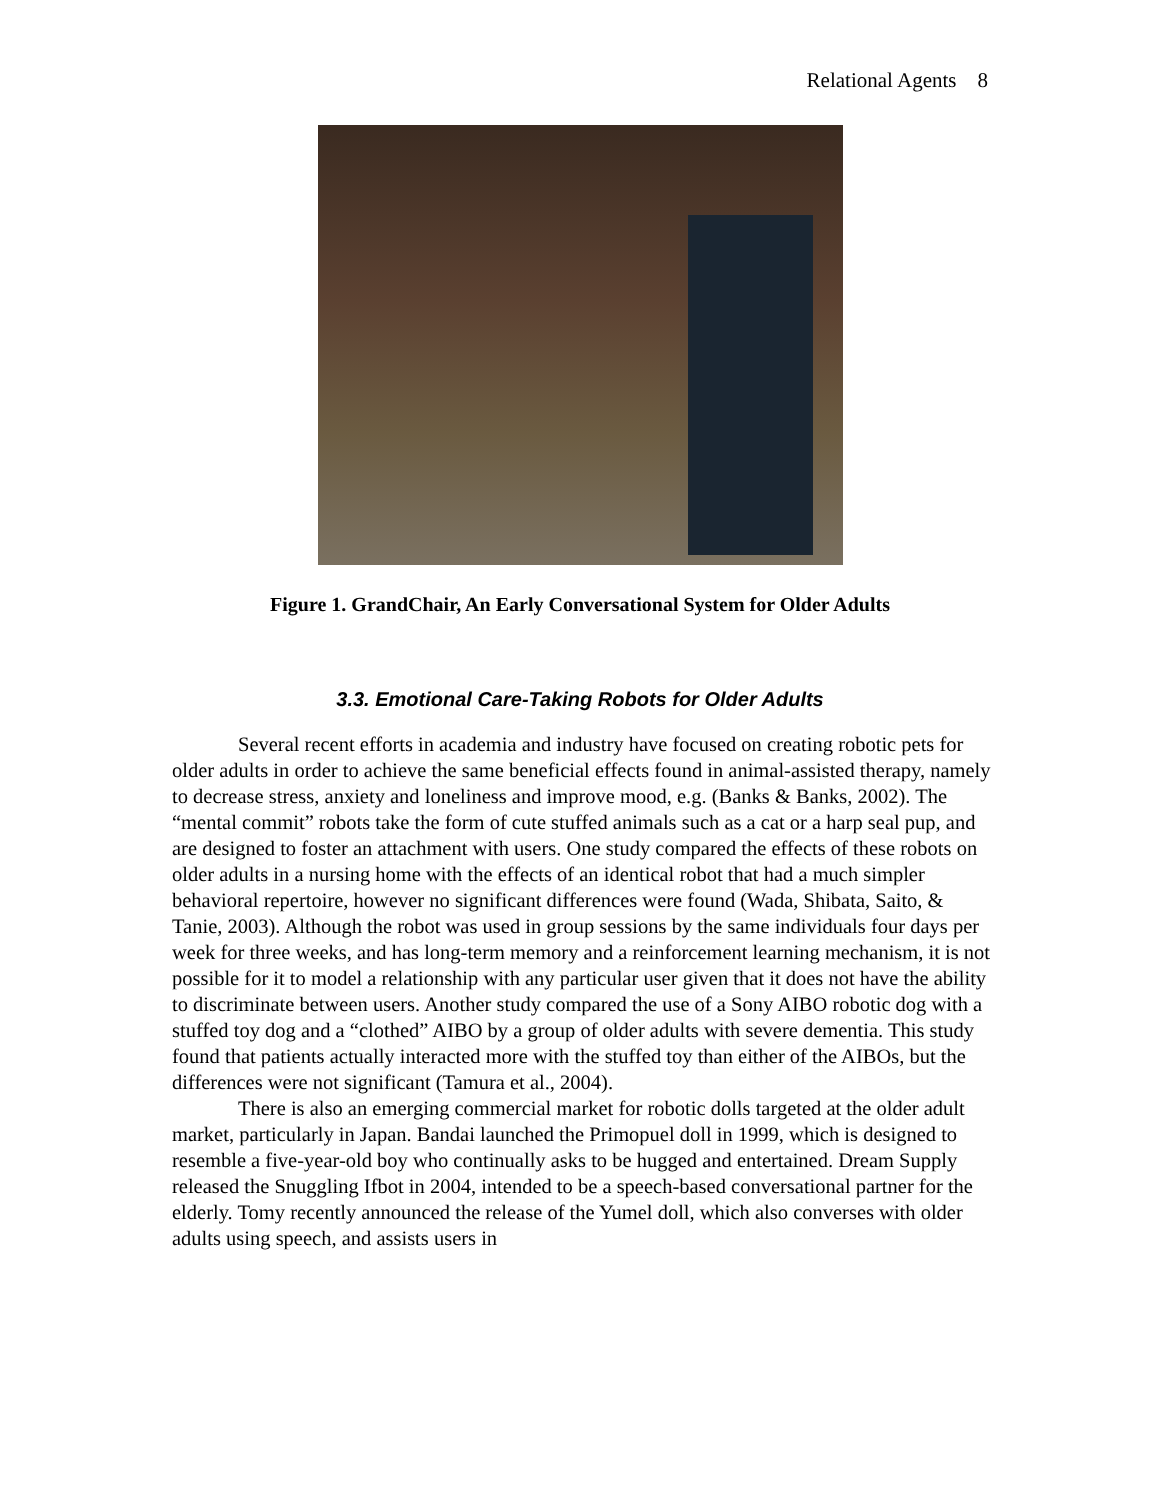Relational Agents 8
Figure 1. GrandChair, An Early Conversational System for Older Adults
3.3. Emotional Care-Taking Robots for Older Adults
Several recent efforts in academia and industry have focused on creating robotic pets for older adults in order to achieve the same beneficial effects found in animal-assisted therapy, namely to decrease stress, anxiety and loneliness and improve mood, e.g. (Banks & Banks, 2002). The “mental commit” robots take the form of cute stuffed animals such as a cat or a harp seal pup, and are designed to foster an attachment with users. One study compared the effects of these robots on older adults in a nursing home with the effects of an identical robot that had a much simpler behavioral repertoire, however no significant differences were found (Wada, Shibata, Saito, & Tanie, 2003). Although the robot was used in group sessions by the same individuals four days per week for three weeks, and has long-term memory and a reinforcement learning mechanism, it is not possible for it to model a relationship with any particular user given that it does not have the ability to discriminate between users. Another study compared the use of a Sony AIBO robotic dog with a stuffed toy dog and a “clothed” AIBO by a group of older adults with severe dementia. This study found that patients actually interacted more with the stuffed toy than either of the AIBOs, but the differences were not significant (Tamura et al., 2004).
There is also an emerging commercial market for robotic dolls targeted at the older adult market, particularly in Japan. Bandai launched the Primopuel doll in 1999, which is designed to resemble a five-year-old boy who continually asks to be hugged and entertained. Dream Supply released the Snuggling Ifbot in 2004, intended to be a speech-based conversational partner for the elderly. Tomy recently announced the release of the Yumel doll, which also converses with older adults using speech, and assists users in